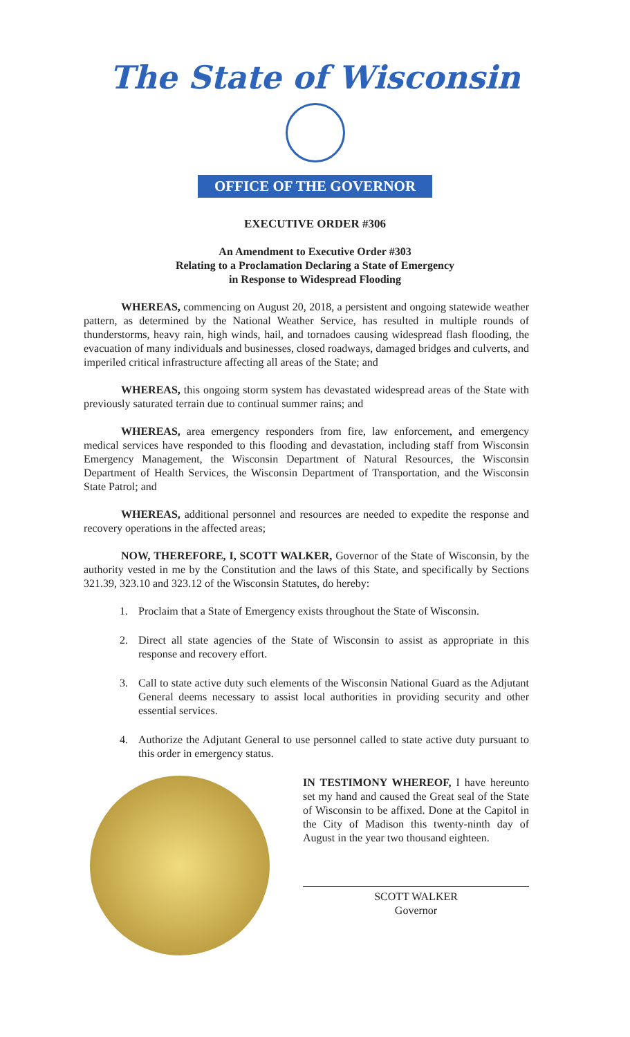The State of Wisconsin
OFFICE OF THE GOVERNOR
EXECUTIVE ORDER #306
An Amendment to Executive Order #303
Relating to a Proclamation Declaring a State of Emergency
in Response to Widespread Flooding
WHEREAS, commencing on August 20, 2018, a persistent and ongoing statewide weather pattern, as determined by the National Weather Service, has resulted in multiple rounds of thunderstorms, heavy rain, high winds, hail, and tornadoes causing widespread flash flooding, the evacuation of many individuals and businesses, closed roadways, damaged bridges and culverts, and imperiled critical infrastructure affecting all areas of the State; and
WHEREAS, this ongoing storm system has devastated widespread areas of the State with previously saturated terrain due to continual summer rains; and
WHEREAS, area emergency responders from fire, law enforcement, and emergency medical services have responded to this flooding and devastation, including staff from Wisconsin Emergency Management, the Wisconsin Department of Natural Resources, the Wisconsin Department of Health Services, the Wisconsin Department of Transportation, and the Wisconsin State Patrol; and
WHEREAS, additional personnel and resources are needed to expedite the response and recovery operations in the affected areas;
NOW, THEREFORE, I, SCOTT WALKER, Governor of the State of Wisconsin, by the authority vested in me by the Constitution and the laws of this State, and specifically by Sections 321.39, 323.10 and 323.12 of the Wisconsin Statutes, do hereby:
1. Proclaim that a State of Emergency exists throughout the State of Wisconsin.
2. Direct all state agencies of the State of Wisconsin to assist as appropriate in this response and recovery effort.
3. Call to state active duty such elements of the Wisconsin National Guard as the Adjutant General deems necessary to assist local authorities in providing security and other essential services.
4. Authorize the Adjutant General to use personnel called to state active duty pursuant to this order in emergency status.
IN TESTIMONY WHEREOF, I have hereunto set my hand and caused the Great seal of the State of Wisconsin to be affixed. Done at the Capitol in the City of Madison this twenty-ninth day of August in the year two thousand eighteen.
SCOTT WALKER
Governor